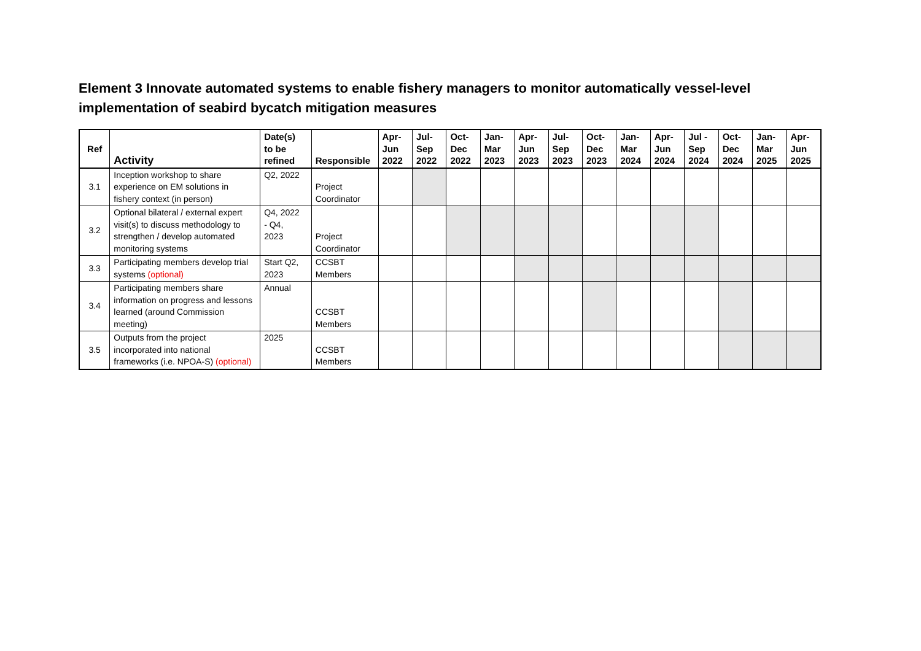Element 3 Innovate automated systems to enable fishery managers to monitor automatically vessel-level implementation of seabird bycatch mitigation measures
| Ref | Activity | Date(s) to be refined | Responsible | Apr- Jun 2022 | Jul- Sep 2022 | Oct- Dec 2022 | Jan- Mar 2023 | Apr- Jun 2023 | Jul- Sep 2023 | Oct- Dec 2023 | Jan- Mar 2024 | Apr- Jun 2024 | Jul - Sep 2024 | Oct- Dec 2024 | Jan- Mar 2025 | Apr- Jun 2025 |
| --- | --- | --- | --- | --- | --- | --- | --- | --- | --- | --- | --- | --- | --- | --- | --- | --- |
| 3.1 | Inception workshop to share experience on EM solutions in fishery context (in person) | Q2, 2022 | Project Coordinator | | | | | | | | | | | | | |
| 3.2 | Optional bilateral / external expert visit(s) to discuss methodology to strengthen / develop automated monitoring systems | Q4, 2022 - Q4, 2023 | Project Coordinator | | | | | | | | | | | | | |
| 3.3 | Participating members develop trial systems (optional) | Start Q2, 2023 | CCSBT Members | | | | | | | | | | | | | |
| 3.4 | Participating members share information on progress and lessons learned (around Commission meeting) | Annual | CCSBT Members | | | | | | | | | | | | | |
| 3.5 | Outputs from the project incorporated into national frameworks (i.e. NPOA-S) (optional) | 2025 | CCSBT Members | | | | | | | | | | | | | |